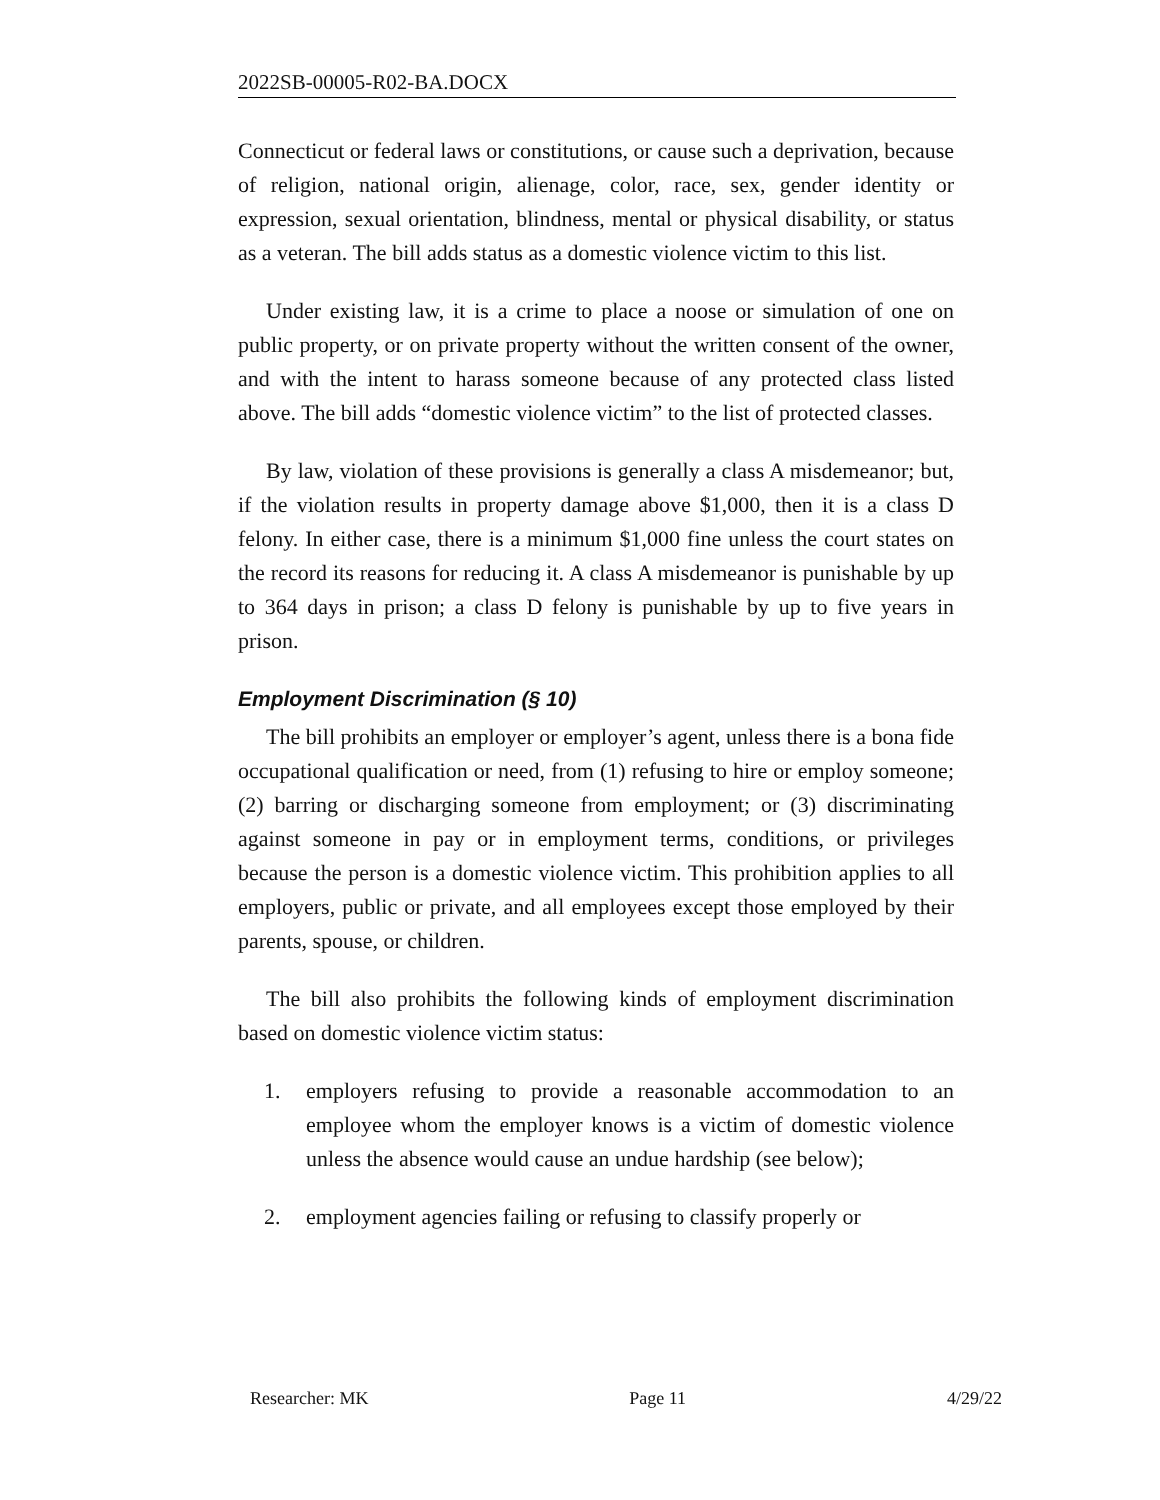2022SB-00005-R02-BA.DOCX
Connecticut or federal laws or constitutions, or cause such a deprivation, because of religion, national origin, alienage, color, race, sex, gender identity or expression, sexual orientation, blindness, mental or physical disability, or status as a veteran. The bill adds status as a domestic violence victim to this list.
Under existing law, it is a crime to place a noose or simulation of one on public property, or on private property without the written consent of the owner, and with the intent to harass someone because of any protected class listed above. The bill adds “domestic violence victim” to the list of protected classes.
By law, violation of these provisions is generally a class A misdemeanor; but, if the violation results in property damage above $1,000, then it is a class D felony. In either case, there is a minimum $1,000 fine unless the court states on the record its reasons for reducing it. A class A misdemeanor is punishable by up to 364 days in prison; a class D felony is punishable by up to five years in prison.
Employment Discrimination (§ 10)
The bill prohibits an employer or employer’s agent, unless there is a bona fide occupational qualification or need, from (1) refusing to hire or employ someone; (2) barring or discharging someone from employment; or (3) discriminating against someone in pay or in employment terms, conditions, or privileges because the person is a domestic violence victim. This prohibition applies to all employers, public or private, and all employees except those employed by their parents, spouse, or children.
The bill also prohibits the following kinds of employment discrimination based on domestic violence victim status:
1. employers refusing to provide a reasonable accommodation to an employee whom the employer knows is a victim of domestic violence unless the absence would cause an undue hardship (see below);
2. employment agencies failing or refusing to classify properly or
Researcher: MK Page 11 4/29/22